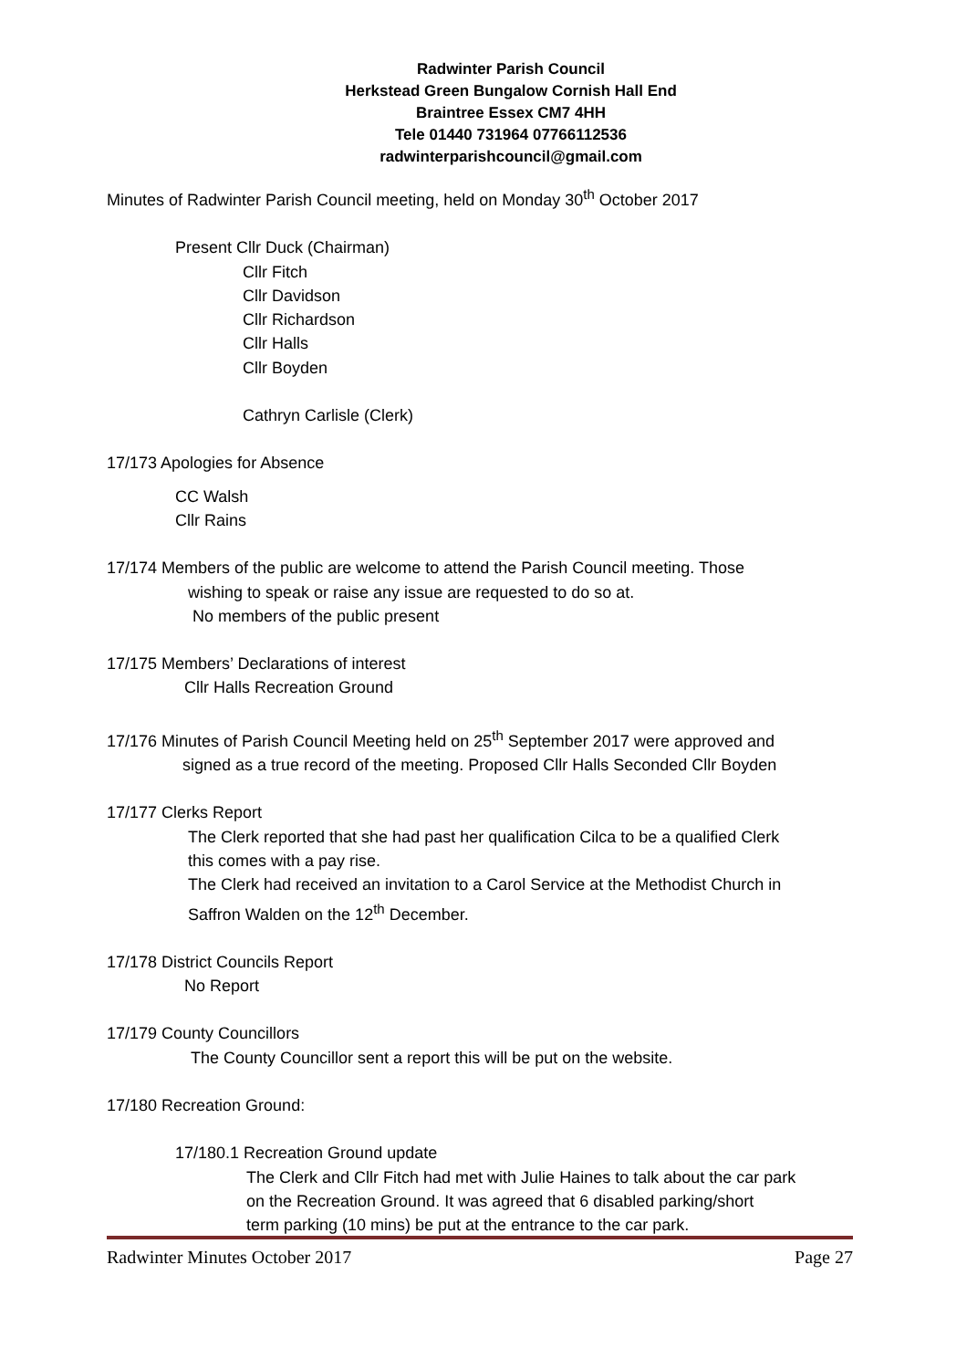Radwinter Parish Council
Herkstead Green Bungalow Cornish Hall End
Braintree Essex CM7 4HH
Tele 01440 731964 07766112536
radwinterparishcouncil@gmail.com
Minutes of Radwinter Parish Council meeting, held on Monday 30<sup>th</sup> October 2017
Present Cllr Duck (Chairman)
Cllr Fitch
Cllr Davidson
Cllr Richardson
Cllr Halls
Cllr Boyden
Cathryn Carlisle (Clerk)
17/173 Apologies for Absence
CC Walsh
Cllr Rains
17/174 Members of the public are welcome to attend the Parish Council meeting. Those
wishing to speak or raise any issue are requested to do so at.
No members of the public present
17/175 Members’ Declarations of interest
Cllr Halls Recreation Ground
17/176 Minutes of Parish Council Meeting held on 25<sup>th</sup> September 2017 were approved and
signed as a true record of the meeting. Proposed Cllr Halls Seconded Cllr Boyden
17/177 Clerks Report
The Clerk reported that she had past her qualification Cilca to be a qualified Clerk
this comes with a pay rise.
The Clerk had received an invitation to a Carol Service at the Methodist Church in
Saffron Walden on the 12<sup>th</sup> December.
17/178 District Councils Report
No Report
17/179 County Councillors
The County Councillor sent a report this will be put on the website.
17/180 Recreation Ground:
17/180.1 Recreation Ground update
The Clerk and Cllr Fitch had met with Julie Haines to talk about the car park
on the Recreation Ground. It was agreed that 6 disabled parking/short
term parking (10 mins) be put at the entrance to the car park.
Radwinter Minutes October 2017 Page 27